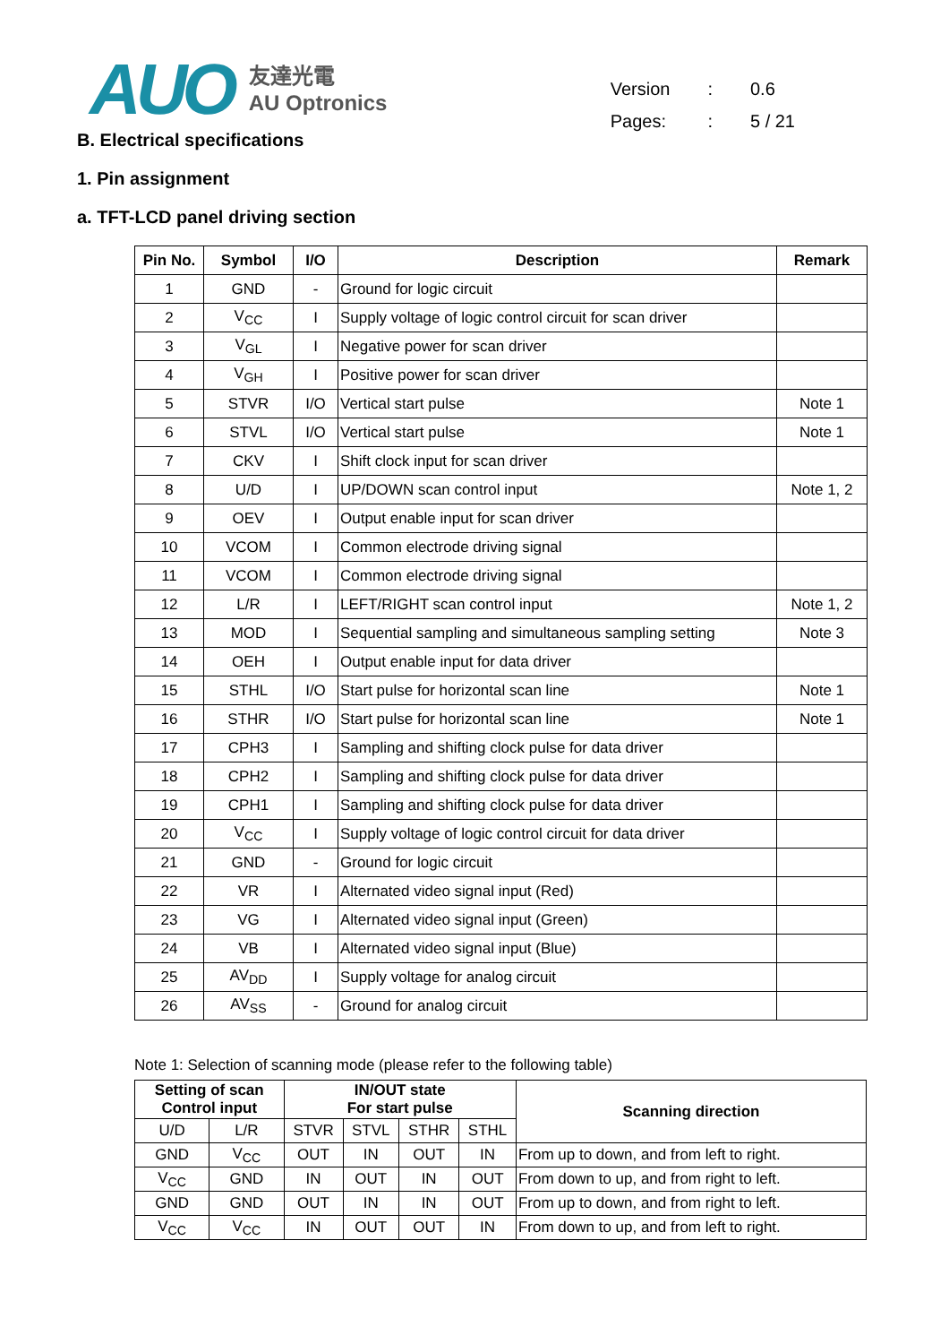AUO
友達光電
AU Optronics
| Version | : | 0.6 |
| Pages: | : | 5 / 21 |
B. Electrical specifications
1. Pin assignment
a. TFT-LCD panel driving section
| Pin No. | Symbol | I/O | Description | Remark |
| --- | --- | --- | --- | --- |
| 1 | GND | - | Ground for logic circuit | |
| 2 | V<sub>CC</sub> | I | Supply voltage of logic control circuit for scan driver | |
| 3 | V<sub>GL</sub> | I | Negative power for scan driver | |
| 4 | V<sub>GH</sub> | I | Positive power for scan driver | |
| 5 | STVR | I/O | Vertical start pulse | Note 1 |
| 6 | STVL | I/O | Vertical start pulse | Note 1 |
| 7 | CKV | I | Shift clock input for scan driver | |
| 8 | U/D | I | UP/DOWN scan control input | Note 1, 2 |
| 9 | OEV | I | Output enable input for scan driver | |
| 10 | VCOM | I | Common electrode driving signal | |
| 11 | VCOM | I | Common electrode driving signal | |
| 12 | L/R | I | LEFT/RIGHT scan control input | Note 1, 2 |
| 13 | MOD | I | Sequential sampling and simultaneous sampling setting | Note 3 |
| 14 | OEH | I | Output enable input for data driver | |
| 15 | STHL | I/O | Start pulse for horizontal scan line | Note 1 |
| 16 | STHR | I/O | Start pulse for horizontal scan line | Note 1 |
| 17 | CPH3 | I | Sampling and shifting clock pulse for data driver | |
| 18 | CPH2 | I | Sampling and shifting clock pulse for data driver | |
| 19 | CPH1 | I | Sampling and shifting clock pulse for data driver | |
| 20 | V<sub>CC</sub> | I | Supply voltage of logic control circuit for data driver | |
| 21 | GND | - | Ground for logic circuit | |
| 22 | VR | I | Alternated video signal input (Red) | |
| 23 | VG | I | Alternated video signal input (Green) | |
| 24 | VB | I | Alternated video signal input (Blue) | |
| 25 | AV<sub>DD</sub> | I | Supply voltage for analog circuit | |
| 26 | AV<sub>SS</sub> | - | Ground for analog circuit | |
Note 1: Selection of scanning mode (please refer to the following table)
| Setting of scan Control input | | IN/OUT state For start pulse | | | | Scanning direction |
| --- | --- | --- | --- | --- | --- | --- |
| U/D | L/R | STVR | STVL | STHR | STHL | |
| GND | V<sub>CC</sub> | OUT | IN | OUT | IN | From up to down, and from left to right. |
| V<sub>CC</sub> | GND | IN | OUT | IN | OUT | From down to up, and from right to left. |
| GND | GND | OUT | IN | IN | OUT | From up to down, and from right to left. |
| V<sub>CC</sub> | V<sub>CC</sub> | IN | OUT | OUT | IN | From down to up, and from left to right. |